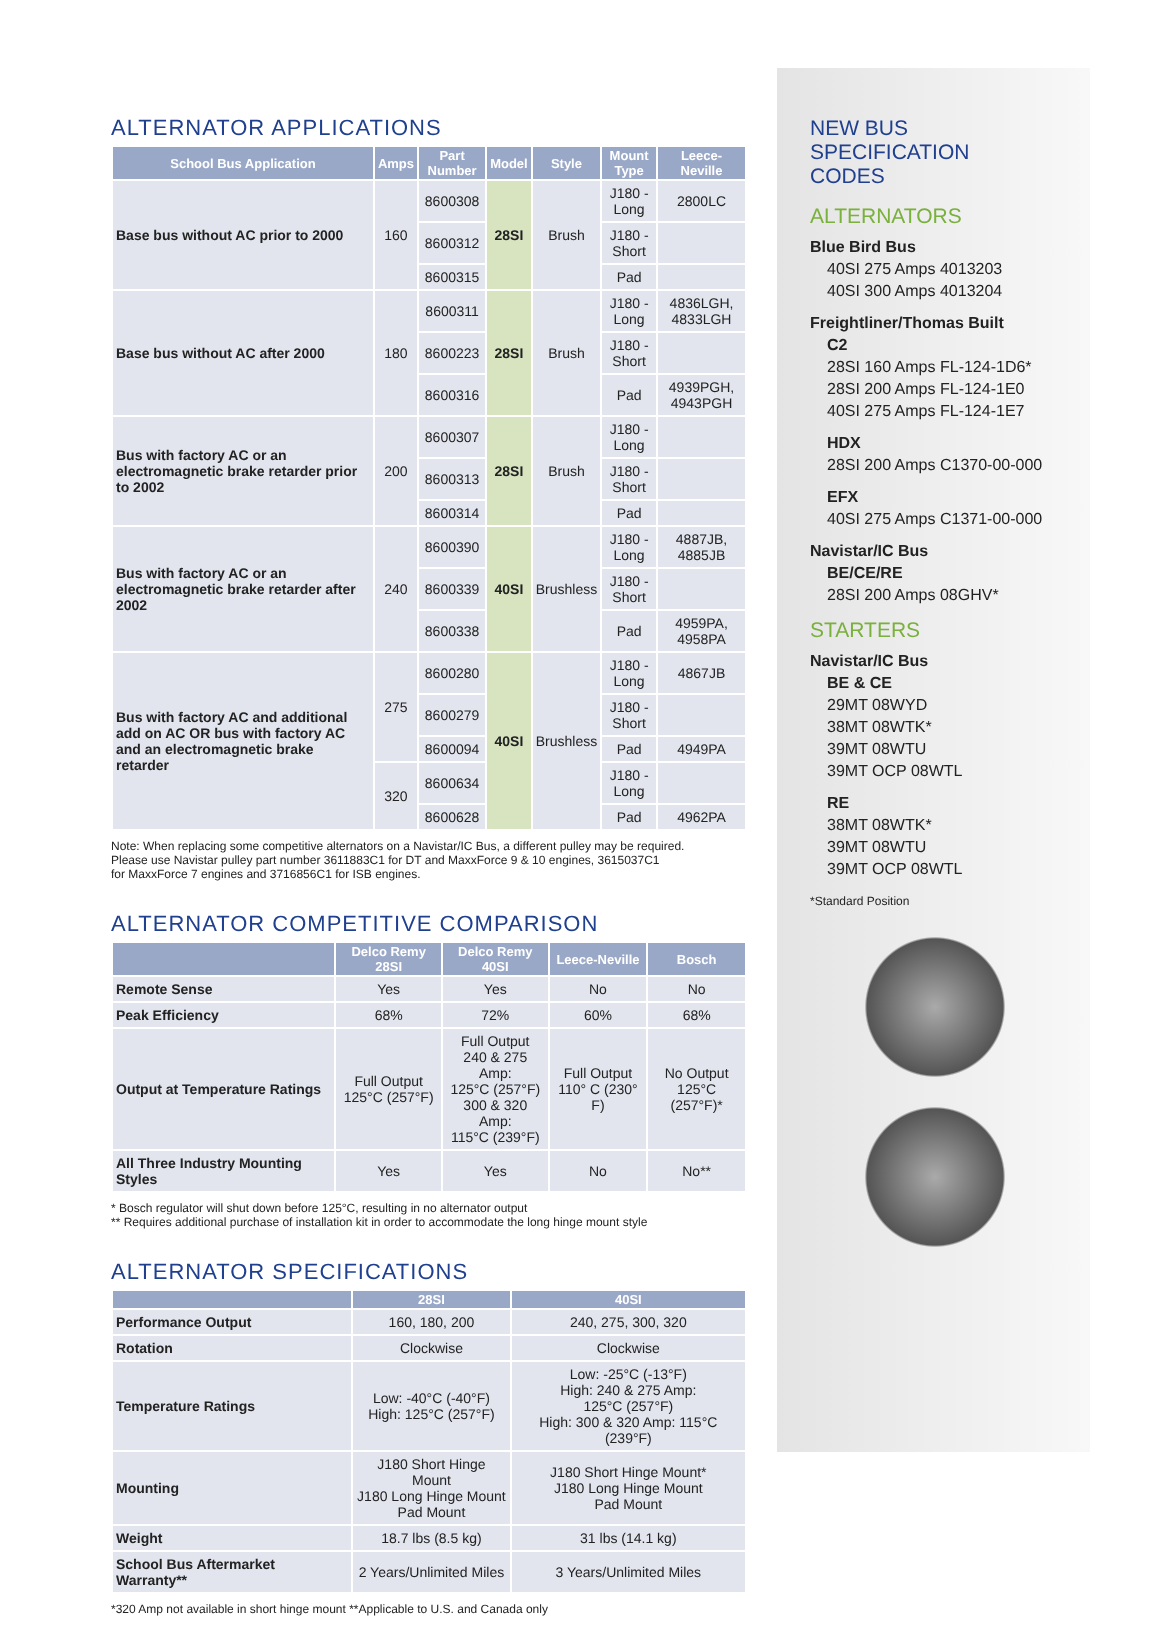ALTERNATOR APPLICATIONS
| School Bus Application | Amps | Part Number | Model | Style | Mount Type | Leece-Neville |
| --- | --- | --- | --- | --- | --- | --- |
| Base bus without AC prior to 2000 | 160 | 8600308 | 28SI | Brush | J180 - Long | 2800LC |
| | | 8600312 | | | J180 - Short | |
| | | 8600315 | | | Pad | |
| Base bus without AC after 2000 | 180 | 8600311 | 28SI | Brush | J180 - Long | 4836LGH, 4833LGH |
| | | 8600223 | | | J180 - Short | |
| | | 8600316 | | | Pad | 4939PGH, 4943PGH |
| Bus with factory AC or an electromagnetic brake retarder prior to 2002 | 200 | 8600307 | 28SI | Brush | J180 - Long | |
| | | 8600313 | | | J180 - Short | |
| | | 8600314 | | | Pad | |
| Bus with factory AC or an electromagnetic brake retarder after 2002 | 240 | 8600390 | 40SI | Brushless | J180 - Long | 4887JB, 4885JB |
| | | 8600339 | | | J180 - Short | |
| | | 8600338 | | | Pad | 4959PA, 4958PA |
| Bus with factory AC and additional add on AC OR bus with factory AC and an electromagnetic brake retarder | 275 | 8600280 | 40SI | Brushless | J180 - Long | 4867JB |
| | | 8600279 | | | J180 - Short | |
| | | 8600094 | | | Pad | 4949PA |
| | 320 | 8600634 | | | J180 - Long | |
| | | 8600628 | | | Pad | 4962PA |
Note: When replacing some competitive alternators on a Navistar/IC Bus, a different pulley may be required.
Please use Navistar pulley part number 3611883C1 for DT and MaxxForce 9 & 10 engines, 3615037C1
for MaxxForce 7 engines and 3716856C1 for ISB engines.
ALTERNATOR COMPETITIVE COMPARISON
| | Delco Remy 28SI | Delco Remy 40SI | Leece-Neville | Bosch |
| --- | --- | --- | --- | --- |
| Remote Sense | Yes | Yes | No | No |
| Peak Efficiency | 68% | 72% | 60% | 68% |
| Output at Temperature Ratings | Full Output 125°C (257°F) | Full Output 240 & 275 Amp: 125°C (257°F) 300 & 320 Amp: 115°C (239°F) | Full Output 110° C (230° F) | No Output 125°C (257°F)* |
| All Three Industry Mounting Styles | Yes | Yes | No | No** |
* Bosch regulator will shut down before 125°C, resulting in no alternator output
** Requires additional purchase of installation kit in order to accommodate the long hinge mount style
ALTERNATOR SPECIFICATIONS
| | 28SI | 40SI |
| --- | --- | --- |
| Performance Output | 160, 180, 200 | 240, 275, 300, 320 |
| Rotation | Clockwise | Clockwise |
| Temperature Ratings | Low: -40°C (-40°F) High: 125°C (257°F) | Low: -25°C (-13°F) High: 240 & 275 Amp: 125°C (257°F) High: 300 & 320 Amp: 115°C (239°F) |
| Mounting | J180 Short Hinge Mount J180 Long Hinge Mount Pad Mount | J180 Short Hinge Mount* J180 Long Hinge Mount Pad Mount |
| Weight | 18.7 lbs (8.5 kg) | 31 lbs (14.1 kg) |
| School Bus Aftermarket Warranty** | 2 Years/Unlimited Miles | 3 Years/Unlimited Miles |
*320 Amp not available in short hinge mount **Applicable to U.S. and Canada only
NEW BUS
SPECIFICATION
CODES
ALTERNATORS
Blue Bird Bus
40SI 275 Amps 4013203
40SI 300 Amps 4013204
Freightliner/Thomas Built
C2
28SI 160 Amps FL-124-1D6*
28SI 200 Amps FL-124-1E0
40SI 275 Amps FL-124-1E7
HDX
28SI 200 Amps C1370-00-000
EFX
40SI 275 Amps C1371-00-000
Navistar/IC Bus
BE/CE/RE
28SI 200 Amps 08GHV*
STARTERS
Navistar/IC Bus
BE & CE
29MT 08WYD
38MT 08WTK*
39MT 08WTU
39MT OCP 08WTL
RE
38MT 08WTK*
39MT 08WTU
39MT OCP 08WTL
*Standard Position